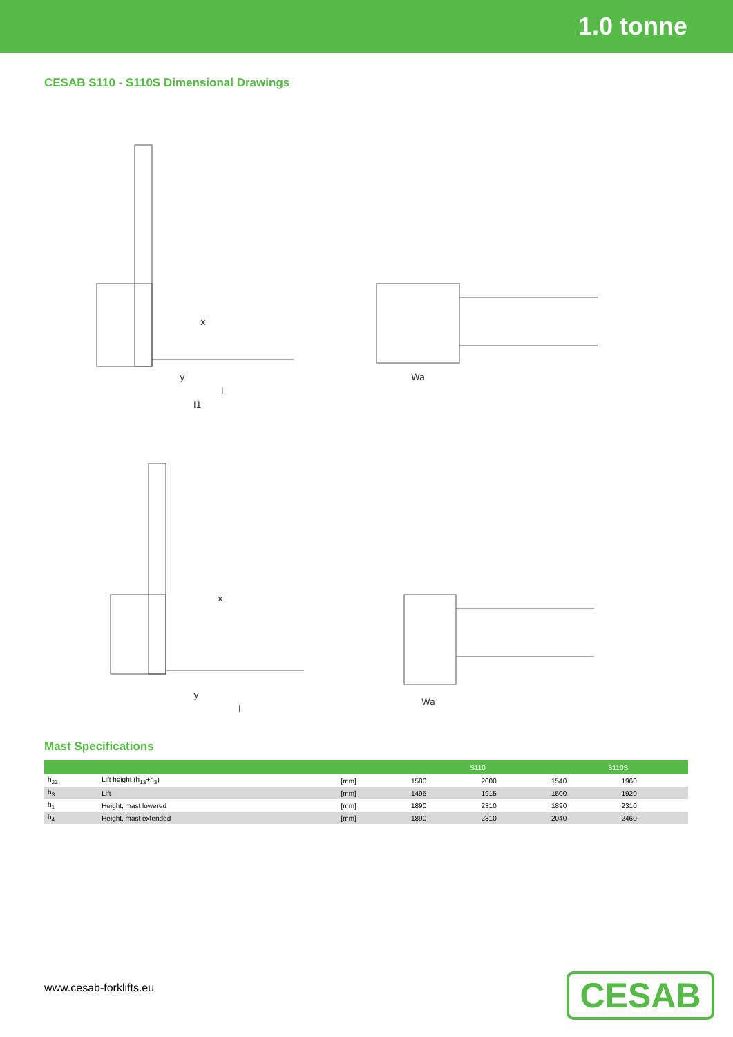1.0 tonne
CESAB S110 - S110S Dimensional Drawings
x
y
l
l1
Wa
x
y
l
Wa
Mast Specifications
| | | | S110 | | S110S | |
| --- | --- | --- | --- | --- | --- | --- |
| h<sub>23</sub> | Lift height (h<sub>13</sub>+h<sub>3</sub>) | [mm] | 1580 | 2000 | 1540 | 1960 |
| h<sub>3</sub> | Lift | [mm] | 1495 | 1915 | 1500 | 1920 |
| h<sub>1</sub> | Height, mast lowered | [mm] | 1890 | 2310 | 1890 | 2310 |
| h<sub>4</sub> | Height, mast extended | [mm] | 1890 | 2310 | 2040 | 2460 |
www.cesab-forklifts.eu CESAB